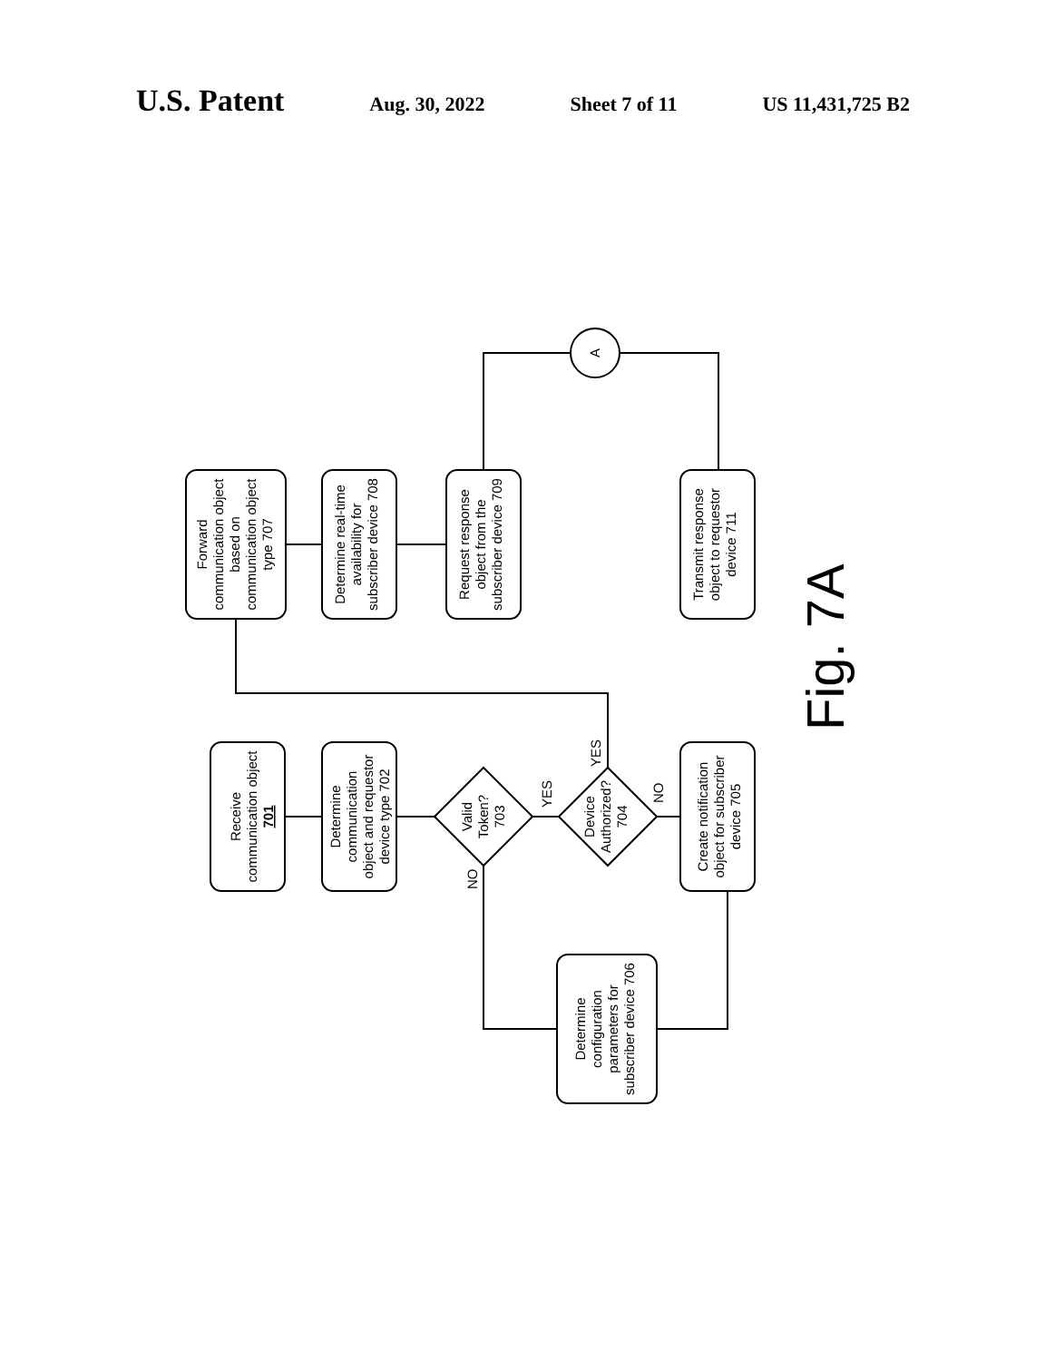U.S. Patent Aug. 30, 2022 Sheet 7 of 11 US 11,431,725 B2
Receive communication object 701
Determine communication object and requestor device type 702
Valid Token? 703
Device Authorized? 704
Create notification object for subscriber device 705
Determine configuration parameters for subscriber device 706
Forward communication object based on communication object type 707
Determine real-time availability for subscriber device 708
Request response object from the subscriber device 709
Transmit response object to requestor device 711
A
NO
YES
YES
NO
Fig. 7A